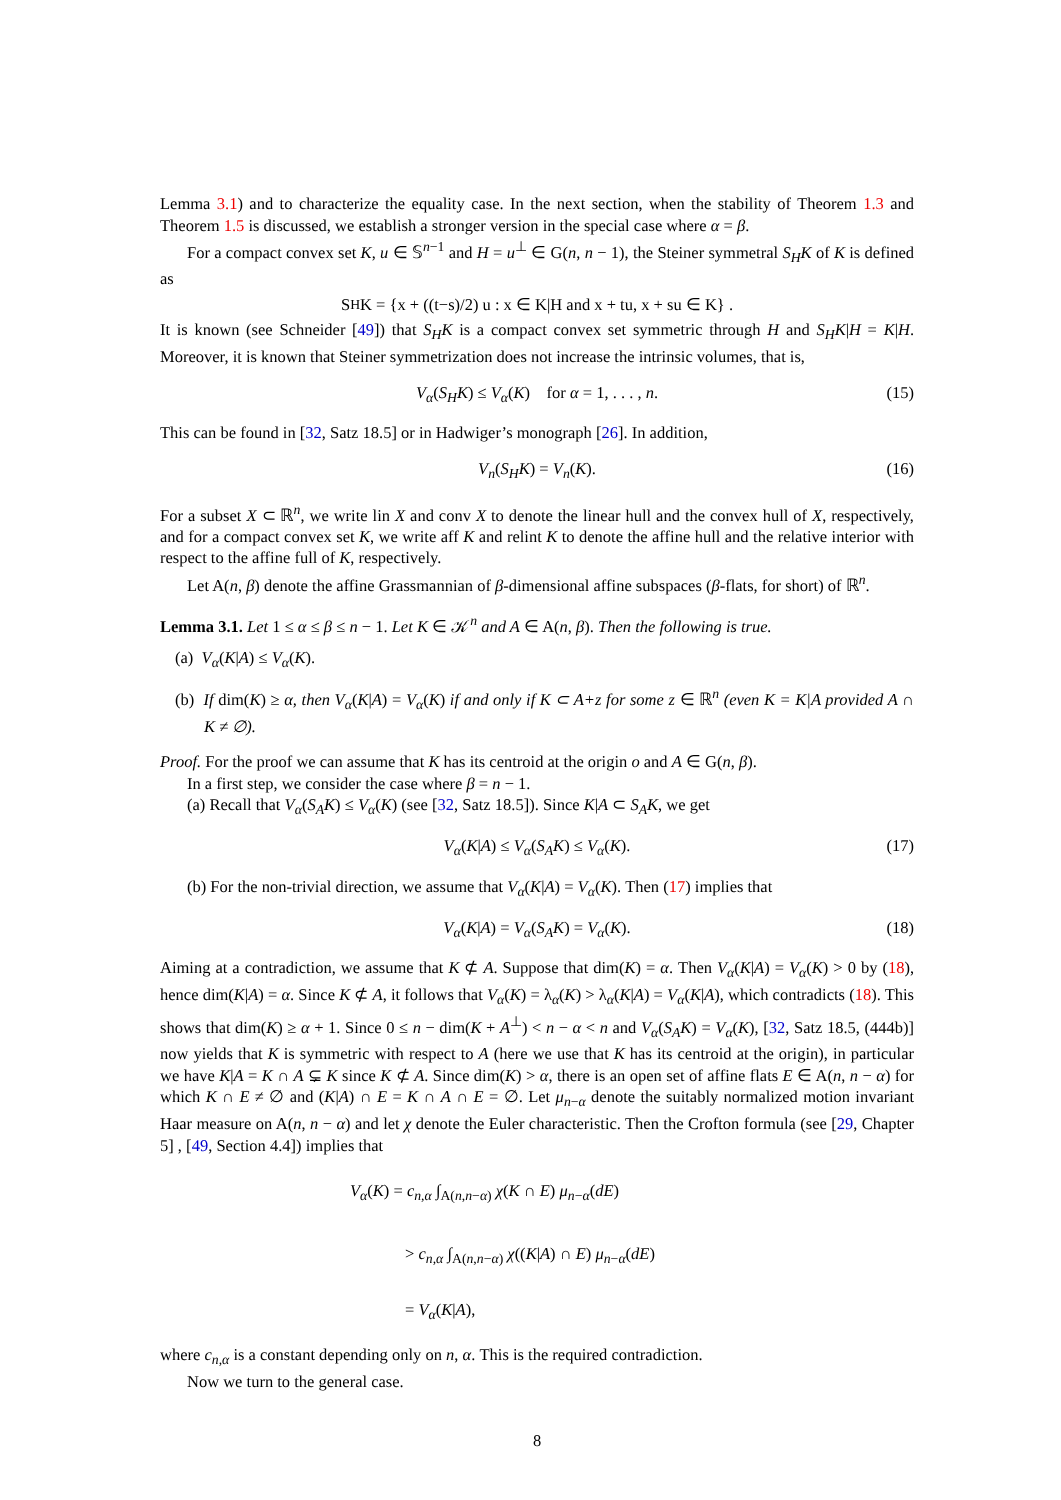Lemma 3.1) and to characterize the equality case. In the next section, when the stability of Theorem 1.3 and Theorem 1.5 is discussed, we establish a stronger version in the special case where α = β.
For a compact convex set K, u ∈ 𝕊<sup>n−1</sup> and H = u<sup>⊥</sup> ∈ G(n, n − 1), the Steiner symmetral S<sub>H</sub>K of K is defined as
S<sub>H</sub>K = {x + ((t−s)/2) u : x ∈ K|H and x + tu, x + su ∈ K} .
It is known (see Schneider [49]) that S<sub>H</sub>K is a compact convex set symmetric through H and S<sub>H</sub>K|H = K|H. Moreover, it is known that Steiner symmetrization does not increase the intrinsic volumes, that is,
V<sub>α</sub>(S<sub>H</sub>K) ≤ V<sub>α</sub>(K) for α = 1, . . . , n. (15)
This can be found in [32, Satz 18.5] or in Hadwiger’s monograph [26]. In addition,
V<sub>n</sub>(S<sub>H</sub>K) = V<sub>n</sub>(K). (16)
For a subset X ⊂ ℝ<sup>n</sup>, we write lin X and conv X to denote the linear hull and the convex hull of X, respectively, and for a compact convex set K, we write aff K and relint K to denote the affine hull and the relative interior with respect to the affine full of K, respectively.
Let A(n, β) denote the affine Grassmannian of β-dimensional affine subspaces (β-flats, for short) of ℝ<sup>n</sup>.
Lemma 3.1. Let 1 ≤ α ≤ β ≤ n − 1. Let K ∈ 𝒦<sup>n</sup> and A ∈ A(n, β). Then the following is true.
(a) V<sub>α</sub>(K|A) ≤ V<sub>α</sub>(K).
(b) If dim(K) ≥ α, then V<sub>α</sub>(K|A) = V<sub>α</sub>(K) if and only if K ⊂ A+z for some z ∈ ℝ<sup>n</sup> (even K = K|A provided A ∩ K ≠ ∅).
Proof. For the proof we can assume that K has its centroid at the origin o and A ∈ G(n, β).
In a first step, we consider the case where β = n − 1.
(a) Recall that V<sub>α</sub>(S<sub>A</sub>K) ≤ V<sub>α</sub>(K) (see [32, Satz 18.5]). Since K|A ⊂ S<sub>A</sub>K, we get
V<sub>α</sub>(K|A) ≤ V<sub>α</sub>(S<sub>A</sub>K) ≤ V<sub>α</sub>(K). (17)
(b) For the non-trivial direction, we assume that V<sub>α</sub>(K|A) = V<sub>α</sub>(K). Then (17) implies that
V<sub>α</sub>(K|A) = V<sub>α</sub>(S<sub>A</sub>K) = V<sub>α</sub>(K). (18)
Aiming at a contradiction, we assume that K ⊄ A. Suppose that dim(K) = α. Then V<sub>α</sub>(K|A) = V<sub>α</sub>(K) > 0 by (18), hence dim(K|A) = α. Since K ⊄ A, it follows that V<sub>α</sub>(K) = λ<sub>α</sub>(K) > λ<sub>α</sub>(K|A) = V<sub>α</sub>(K|A), which contradicts (18). This shows that dim(K) ≥ α + 1. Since 0 ≤ n − dim(K + A<sup>⊥</sup>) < n − α < n and V<sub>α</sub>(S<sub>A</sub>K) = V<sub>α</sub>(K), [32, Satz 18.5, (444b)] now yields that K is symmetric with respect to A (here we use that K has its centroid at the origin), in particular we have K|A = K ∩ A ⊊ K since K ⊄ A. Since dim(K) > α, there is an open set of affine flats E ∈ A(n, n − α) for which K ∩ E ≠ ∅ and (K|A) ∩ E = K ∩ A ∩ E = ∅. Let μ<sub>n−α</sub> denote the suitably normalized motion invariant Haar measure on A(n, n − α) and let χ denote the Euler characteristic. Then the Crofton formula (see [29, Chapter 5] , [49, Section 4.4]) implies that
V<sub>α</sub>(K) = c<sub>n,α</sub> ∫<sub>A(n,n−α)</sub> χ(K ∩ E) μ<sub>n−α</sub>(dE)
> c<sub>n,α</sub> ∫<sub>A(n,n−α)</sub> χ((K|A) ∩ E) μ<sub>n−α</sub>(dE)
= V<sub>α</sub>(K|A),
where c<sub>n,α</sub> is a constant depending only on n, α. This is the required contradiction.
Now we turn to the general case.
8